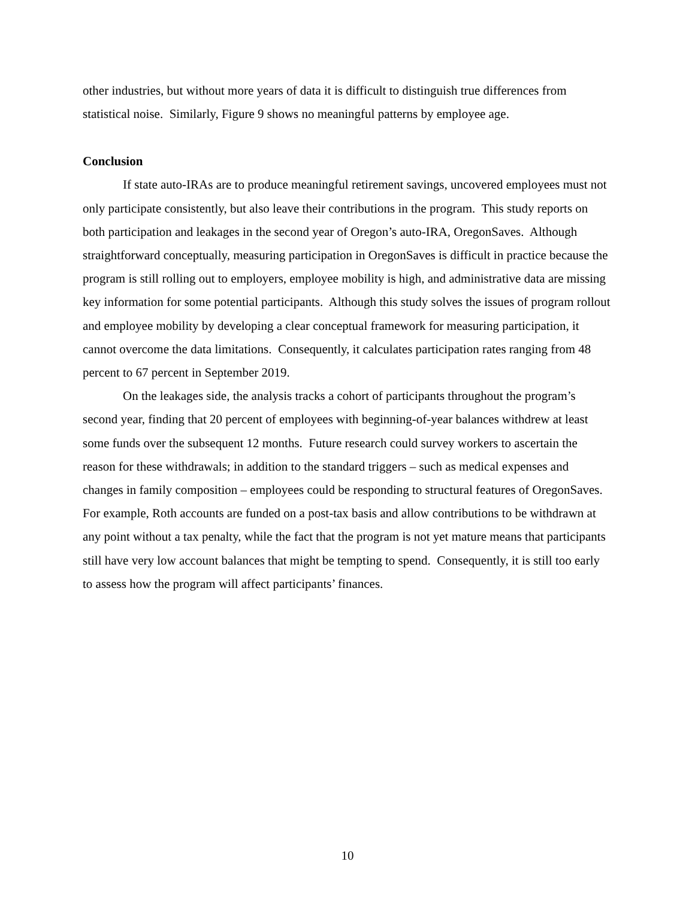other industries, but without more years of data it is difficult to distinguish true differences from statistical noise. Similarly, Figure 9 shows no meaningful patterns by employee age.
Conclusion
If state auto-IRAs are to produce meaningful retirement savings, uncovered employees must not only participate consistently, but also leave their contributions in the program. This study reports on both participation and leakages in the second year of Oregon’s auto-IRA, OregonSaves. Although straightforward conceptually, measuring participation in OregonSaves is difficult in practice because the program is still rolling out to employers, employee mobility is high, and administrative data are missing key information for some potential participants. Although this study solves the issues of program rollout and employee mobility by developing a clear conceptual framework for measuring participation, it cannot overcome the data limitations. Consequently, it calculates participation rates ranging from 48 percent to 67 percent in September 2019.
On the leakages side, the analysis tracks a cohort of participants throughout the program’s second year, finding that 20 percent of employees with beginning-of-year balances withdrew at least some funds over the subsequent 12 months. Future research could survey workers to ascertain the reason for these withdrawals; in addition to the standard triggers – such as medical expenses and changes in family composition – employees could be responding to structural features of OregonSaves. For example, Roth accounts are funded on a post-tax basis and allow contributions to be withdrawn at any point without a tax penalty, while the fact that the program is not yet mature means that participants still have very low account balances that might be tempting to spend. Consequently, it is still too early to assess how the program will affect participants’ finances.
10